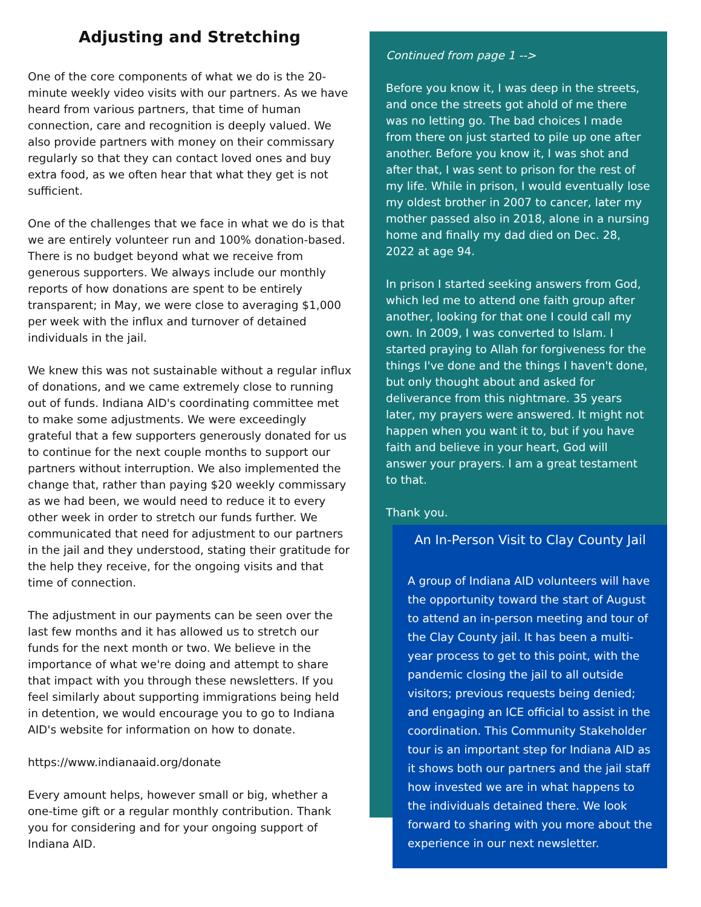Adjusting and Stretching
One of the core components of what we do is the 20-minute weekly video visits with our partners. As we have heard from various partners, that time of human connection, care and recognition is deeply valued. We also provide partners with money on their commissary regularly so that they can contact loved ones and buy extra food, as we often hear that what they get is not sufficient.
One of the challenges that we face in what we do is that we are entirely volunteer run and 100% donation-based. There is no budget beyond what we receive from generous supporters. We always include our monthly reports of how donations are spent to be entirely transparent; in May, we were close to averaging $1,000 per week with the influx and turnover of detained individuals in the jail.
We knew this was not sustainable without a regular influx of donations, and we came extremely close to running out of funds. Indiana AID's coordinating committee met to make some adjustments. We were exceedingly grateful that a few supporters generously donated for us to continue for the next couple months to support our partners without interruption. We also implemented the change that, rather than paying $20 weekly commissary as we had been, we would need to reduce it to every other week in order to stretch our funds further. We communicated that need for adjustment to our partners in the jail and they understood, stating their gratitude for the help they receive, for the ongoing visits and that time of connection.
The adjustment in our payments can be seen over the last few months and it has allowed us to stretch our funds for the next month or two. We believe in the importance of what we're doing and attempt to share that impact with you through these newsletters. If you feel similarly about supporting immigrations being held in detention, we would encourage you to go to Indiana AID's website for information on how to donate.
https://www.indianaaid.org/donate
Every amount helps, however small or big, whether a one-time gift or a regular monthly contribution. Thank you for considering and for your ongoing support of Indiana AID.
Continued from page 1 -->
Before you know it, I was deep in the streets, and once the streets got ahold of me there was no letting go. The bad choices I made from there on just started to pile up one after another. Before you know it, I was shot and after that, I was sent to prison for the rest of my life. While in prison, I would eventually lose my oldest brother in 2007 to cancer, later my mother passed also in 2018, alone in a nursing home and finally my dad died on Dec. 28, 2022 at age 94.
In prison I started seeking answers from God, which led me to attend one faith group after another, looking for that one I could call my own. In 2009, I was converted to Islam. I started praying to Allah for forgiveness for the things I've done and the things I haven't done, but only thought about and asked for deliverance from this nightmare. 35 years later, my prayers were answered. It might not happen when you want it to, but if you have faith and believe in your heart, God will answer your prayers. I am a great testament to that.
Thank you.
An In-Person Visit to Clay County Jail
A group of Indiana AID volunteers will have the opportunity toward the start of August to attend an in-person meeting and tour of the Clay County jail. It has been a multi-year process to get to this point, with the pandemic closing the jail to all outside visitors; previous requests being denied; and engaging an ICE official to assist in the coordination. This Community Stakeholder tour is an important step for Indiana AID as it shows both our partners and the jail staff how invested we are in what happens to the individuals detained there. We look forward to sharing with you more about the experience in our next newsletter.